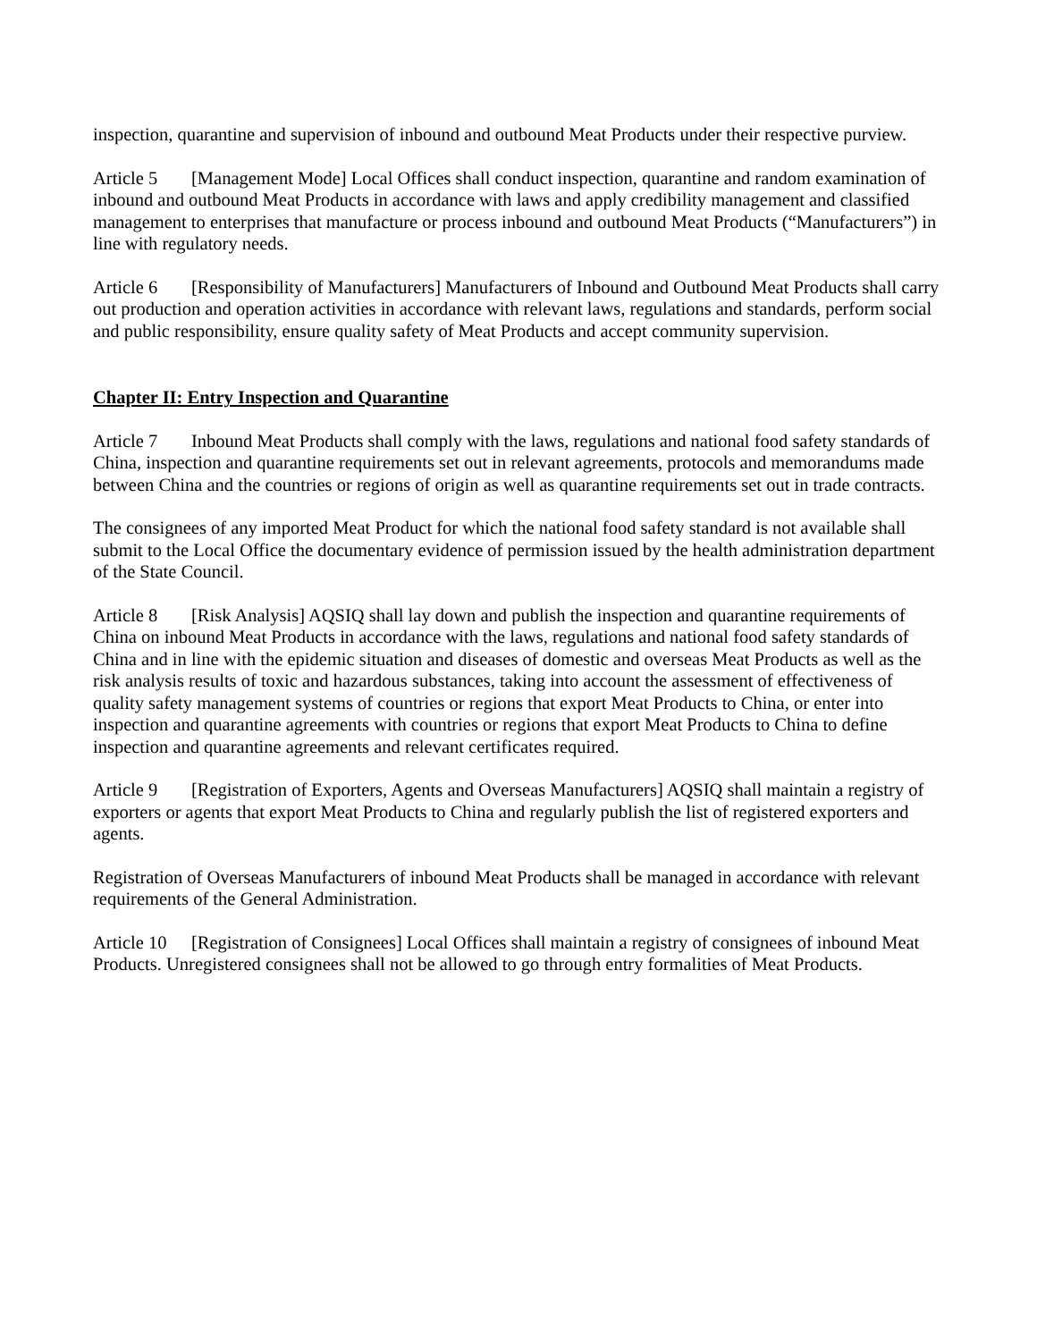inspection, quarantine and supervision of inbound and outbound Meat Products under their respective purview.
Article 5 [Management Mode] Local Offices shall conduct inspection, quarantine and random examination of inbound and outbound Meat Products in accordance with laws and apply credibility management and classified management to enterprises that manufacture or process inbound and outbound Meat Products (“Manufacturers”) in line with regulatory needs.
Article 6 [Responsibility of Manufacturers] Manufacturers of Inbound and Outbound Meat Products shall carry out production and operation activities in accordance with relevant laws, regulations and standards, perform social and public responsibility, ensure quality safety of Meat Products and accept community supervision.
Chapter II: Entry Inspection and Quarantine
Article 7 Inbound Meat Products shall comply with the laws, regulations and national food safety standards of China, inspection and quarantine requirements set out in relevant agreements, protocols and memorandums made between China and the countries or regions of origin as well as quarantine requirements set out in trade contracts.
The consignees of any imported Meat Product for which the national food safety standard is not available shall submit to the Local Office the documentary evidence of permission issued by the health administration department of the State Council.
Article 8 [Risk Analysis] AQSIQ shall lay down and publish the inspection and quarantine requirements of China on inbound Meat Products in accordance with the laws, regulations and national food safety standards of China and in line with the epidemic situation and diseases of domestic and overseas Meat Products as well as the risk analysis results of toxic and hazardous substances, taking into account the assessment of effectiveness of quality safety management systems of countries or regions that export Meat Products to China, or enter into inspection and quarantine agreements with countries or regions that export Meat Products to China to define inspection and quarantine agreements and relevant certificates required.
Article 9 [Registration of Exporters, Agents and Overseas Manufacturers] AQSIQ shall maintain a registry of exporters or agents that export Meat Products to China and regularly publish the list of registered exporters and agents.
Registration of Overseas Manufacturers of inbound Meat Products shall be managed in accordance with relevant requirements of the General Administration.
Article 10 [Registration of Consignees] Local Offices shall maintain a registry of consignees of inbound Meat Products. Unregistered consignees shall not be allowed to go through entry formalities of Meat Products.